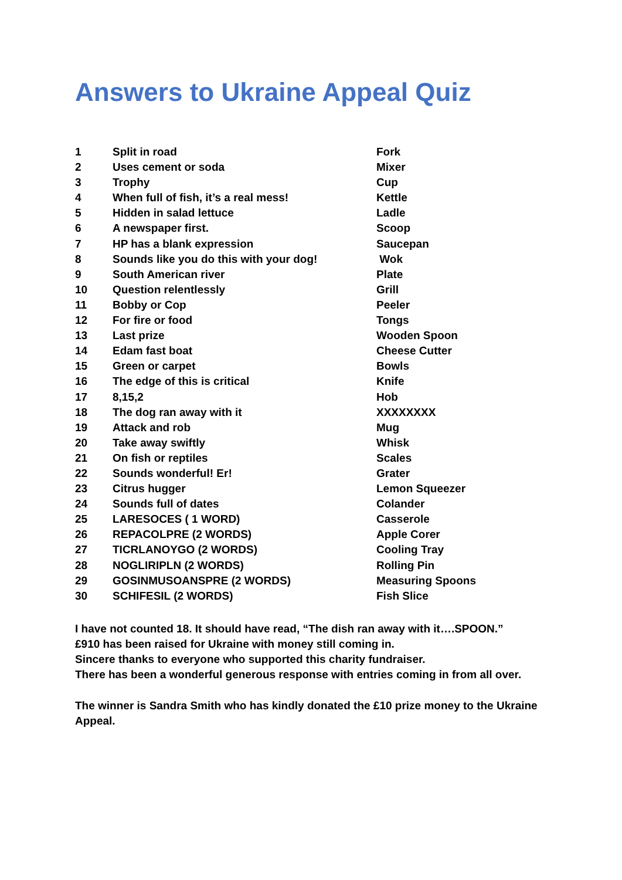Answers to Ukraine Appeal Quiz
| 1 | Split in road | Fork |
| 2 | Uses cement or soda | Mixer |
| 3 | Trophy | Cup |
| 4 | When full of fish, it’s a real mess! | Kettle |
| 5 | Hidden in salad lettuce | Ladle |
| 6 | A newspaper first. | Scoop |
| 7 | HP has a blank expression | Saucepan |
| 8 | Sounds like you do this with your dog! | Wok |
| 9 | South American river | Plate |
| 10 | Question relentlessly | Grill |
| 11 | Bobby or Cop | Peeler |
| 12 | For fire or food | Tongs |
| 13 | Last prize | Wooden Spoon |
| 14 | Edam fast boat | Cheese Cutter |
| 15 | Green or carpet | Bowls |
| 16 | The edge of this is critical | Knife |
| 17 | 8,15,2 | Hob |
| 18 | The dog ran away with it | XXXXXXXX |
| 19 | Attack and rob | Mug |
| 20 | Take away swiftly | Whisk |
| 21 | On fish or reptiles | Scales |
| 22 | Sounds wonderful! Er! | Grater |
| 23 | Citrus hugger | Lemon Squeezer |
| 24 | Sounds full of dates | Colander |
| 25 | LARESOCES ( 1 WORD) | Casserole |
| 26 | REPACOLPRE (2 WORDS) | Apple Corer |
| 27 | TICRLANOYGO (2 WORDS) | Cooling Tray |
| 28 | NOGLIRIPLN (2 WORDS) | Rolling Pin |
| 29 | GOSINMUSOANSPRE (2 WORDS) | Measuring Spoons |
| 30 | SCHIFESIL (2 WORDS) | Fish Slice |
I have not counted 18. It should have read, “The dish ran away with it….SPOON.”
£910 has been raised for Ukraine with money still coming in.
Sincere thanks to everyone who supported this charity fundraiser.
There has been a wonderful generous response with entries coming in from all over.
The winner is Sandra Smith who has kindly donated the £10 prize money to the Ukraine Appeal.